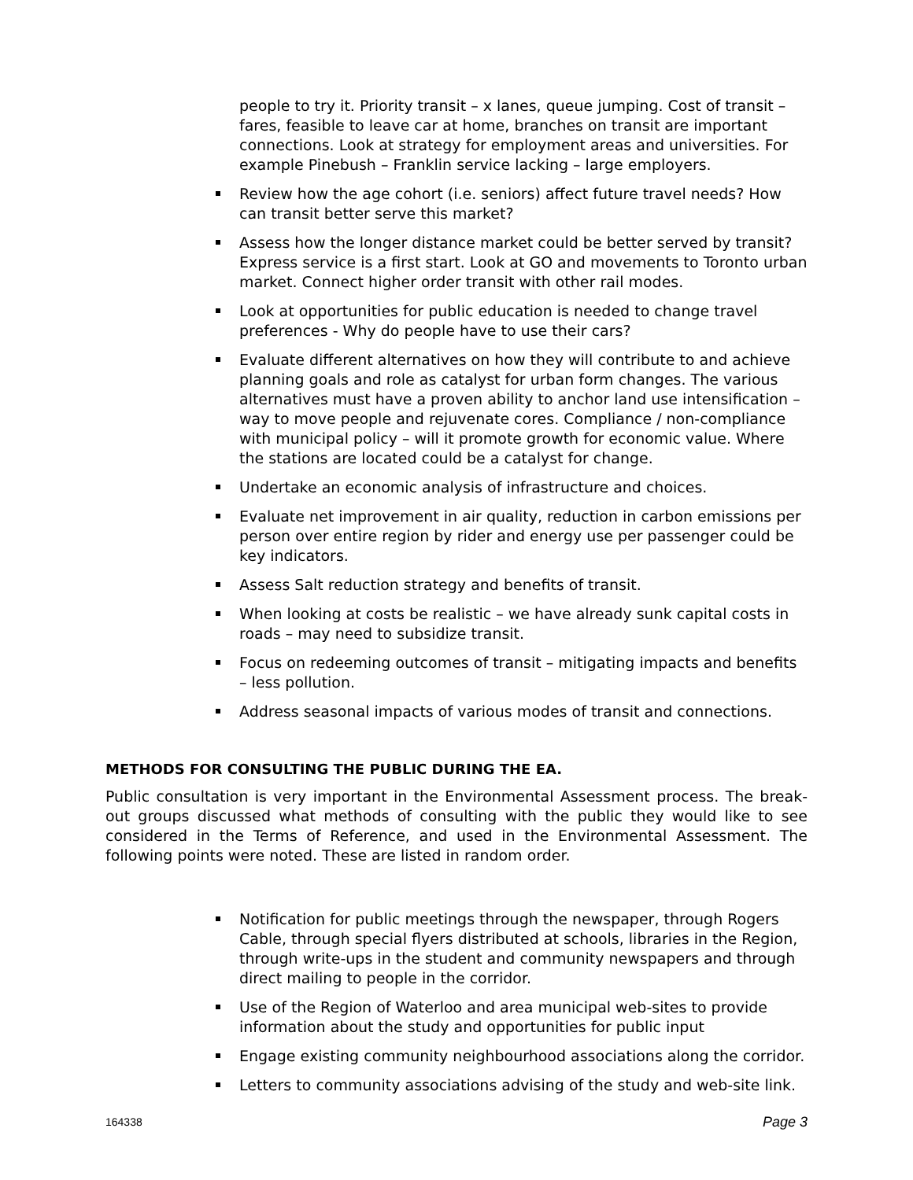people to try it. Priority transit – x lanes, queue jumping. Cost of transit – fares, feasible to leave car at home, branches on transit are important connections. Look at strategy for employment areas and universities. For example Pinebush – Franklin service lacking – large employers.
Review how the age cohort (i.e. seniors) affect future travel needs? How can transit better serve this market?
Assess how the longer distance market could be better served by transit? Express service is a first start. Look at GO and movements to Toronto urban market. Connect higher order transit with other rail modes.
Look at opportunities for public education is needed to change travel preferences - Why do people have to use their cars?
Evaluate different alternatives on how they will contribute to and achieve planning goals and role as catalyst for urban form changes. The various alternatives must have a proven ability to anchor land use intensification – way to move people and rejuvenate cores. Compliance / non-compliance with municipal policy – will it promote growth for economic value. Where the stations are located could be a catalyst for change.
Undertake an economic analysis of infrastructure and choices.
Evaluate net improvement in air quality, reduction in carbon emissions per person over entire region by rider and energy use per passenger could be key indicators.
Assess Salt reduction strategy and benefits of transit.
When looking at costs be realistic – we have already sunk capital costs in roads – may need to subsidize transit.
Focus on redeeming outcomes of transit – mitigating impacts and benefits – less pollution.
Address seasonal impacts of various modes of transit and connections.
METHODS FOR CONSULTING THE PUBLIC DURING THE EA.
Public consultation is very important in the Environmental Assessment process. The break-out groups discussed what methods of consulting with the public they would like to see considered in the Terms of Reference, and used in the Environmental Assessment. The following points were noted. These are listed in random order.
Notification for public meetings through the newspaper, through Rogers Cable, through special flyers distributed at schools, libraries in the Region, through write-ups in the student and community newspapers and through direct mailing to people in the corridor.
Use of the Region of Waterloo and area municipal web-sites to provide information about the study and opportunities for public input
Engage existing community neighbourhood associations along the corridor.
Letters to community associations advising of the study and web-site link.
164338 Page 3